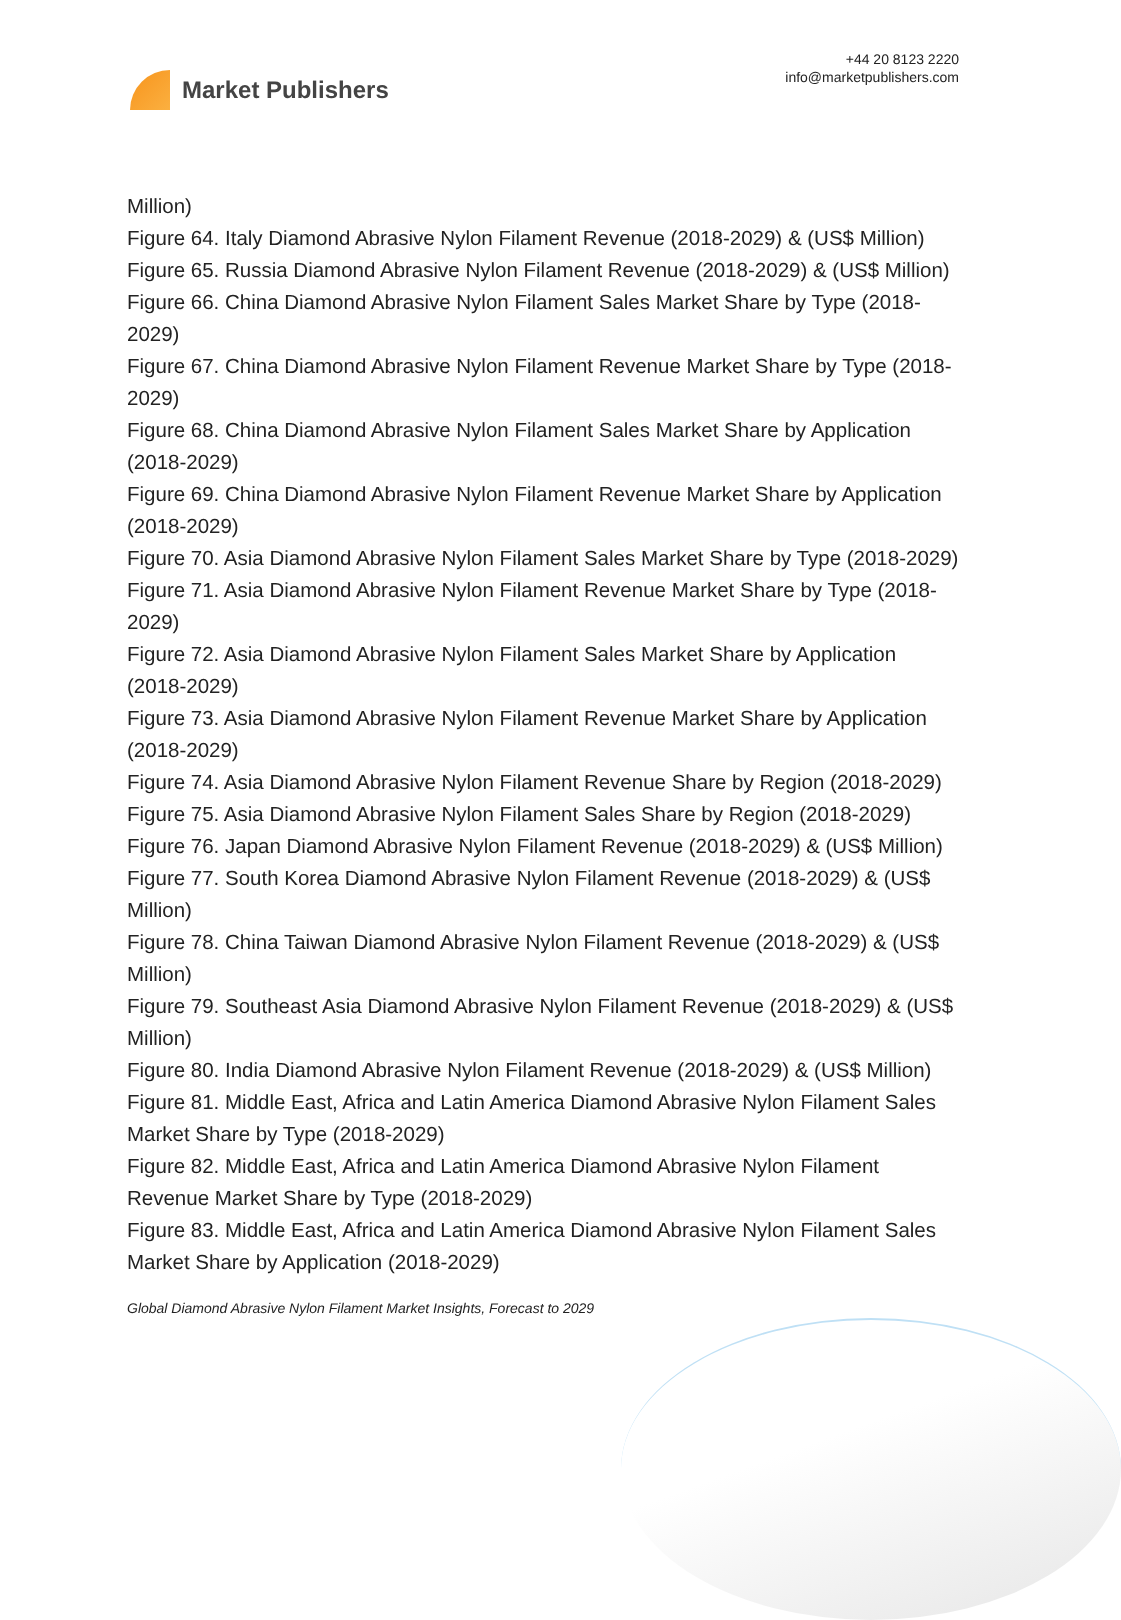Market Publishers
+44 20 8123 2220
info@marketpublishers.com
Million)
Figure 64. Italy Diamond Abrasive Nylon Filament Revenue (2018-2029) & (US$ Million)
Figure 65. Russia Diamond Abrasive Nylon Filament Revenue (2018-2029) & (US$ Million)
Figure 66. China Diamond Abrasive Nylon Filament Sales Market Share by Type (2018-2029)
Figure 67. China Diamond Abrasive Nylon Filament Revenue Market Share by Type (2018-2029)
Figure 68. China Diamond Abrasive Nylon Filament Sales Market Share by Application (2018-2029)
Figure 69. China Diamond Abrasive Nylon Filament Revenue Market Share by Application (2018-2029)
Figure 70. Asia Diamond Abrasive Nylon Filament Sales Market Share by Type (2018-2029)
Figure 71. Asia Diamond Abrasive Nylon Filament Revenue Market Share by Type (2018-2029)
Figure 72. Asia Diamond Abrasive Nylon Filament Sales Market Share by Application (2018-2029)
Figure 73. Asia Diamond Abrasive Nylon Filament Revenue Market Share by Application (2018-2029)
Figure 74. Asia Diamond Abrasive Nylon Filament Revenue Share by Region (2018-2029)
Figure 75. Asia Diamond Abrasive Nylon Filament Sales Share by Region (2018-2029)
Figure 76. Japan Diamond Abrasive Nylon Filament Revenue (2018-2029) & (US$ Million)
Figure 77. South Korea Diamond Abrasive Nylon Filament Revenue (2018-2029) & (US$ Million)
Figure 78. China Taiwan Diamond Abrasive Nylon Filament Revenue (2018-2029) & (US$ Million)
Figure 79. Southeast Asia Diamond Abrasive Nylon Filament Revenue (2018-2029) & (US$ Million)
Figure 80. India Diamond Abrasive Nylon Filament Revenue (2018-2029) & (US$ Million)
Figure 81. Middle East, Africa and Latin America Diamond Abrasive Nylon Filament Sales Market Share by Type (2018-2029)
Figure 82. Middle East, Africa and Latin America Diamond Abrasive Nylon Filament Revenue Market Share by Type (2018-2029)
Figure 83. Middle East, Africa and Latin America Diamond Abrasive Nylon Filament Sales Market Share by Application (2018-2029)
Global Diamond Abrasive Nylon Filament Market Insights, Forecast to 2029